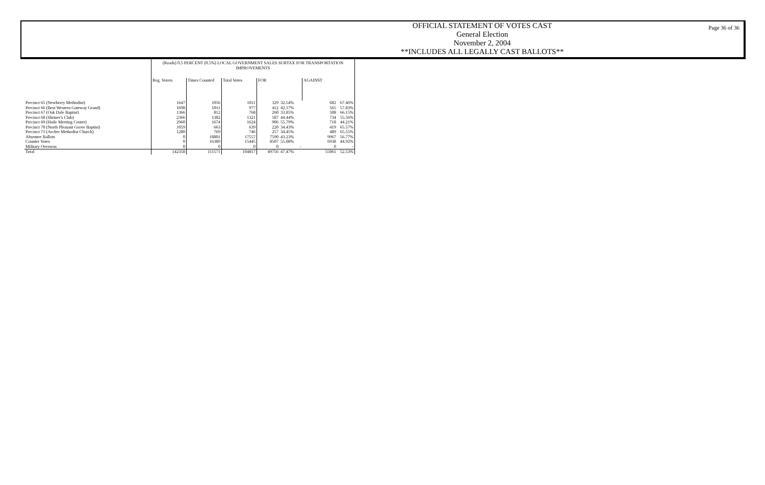OFFICIAL STATEMENT OF VOTES CAST
General Election
November 2, 2004
**INCLUDES ALL LEGALLY CAST BALLOTS**
Page 36 of 36
| | (Roads) 0.5 PERCENT (0.5%) LOCAL GOVERNMENT SALES SURTAX FOR TRANSPORTATION IMPROVEMENTS | | | | | | |
| --- | --- | --- | --- | --- | --- | --- | --- |
| | Reg. Voters | Times Counted | Total Votes | FOR | | AGAINST | |
| Precinct 65 (Newberry Methodist) | 1647 | 1056 | 1011 | 329 | 32.54% | 682 | 67.46% |
| Precinct 66 (Best Western Gateway Grand) | 1698 | 1011 | 977 | 412 | 42.17% | 565 | 57.83% |
| Precinct 67 (Oak Dale Baptist) | 1366 | 812 | 768 | 260 | 33.85% | 508 | 66.15% |
| Precinct 68 (Shriner's Club) | 2366 | 1382 | 1321 | 587 | 44.44% | 734 | 55.56% |
| Precinct 69 (Haile Meeting Center) | 2960 | 1674 | 1624 | 906 | 55.79% | 718 | 44.21% |
| Precinct 70 (North Pleasant Grove Baptist) | 1059 | 663 | 639 | 220 | 34.43% | 419 | 65.57% |
| Precinct 71 (Archer Methodist Church) | 1280 | 769 | 746 | 257 | 34.45% | 489 | 65.55% |
| Absentee Ballots | 0 | 18801 | 17557 | 7590 | 43.23% | 9967 | 56.77% |
| Counter Votes | 0 | 16389 | 15445 | 8507 | 55.08% | 6938 | 44.92% |
| Military Overseas | 0 | 0 | 0 | 0 | - | 0 | - |
| Total | 142358 | 111571 | 104817 | 49756 | 47.47% | 55061 | 52.53% |